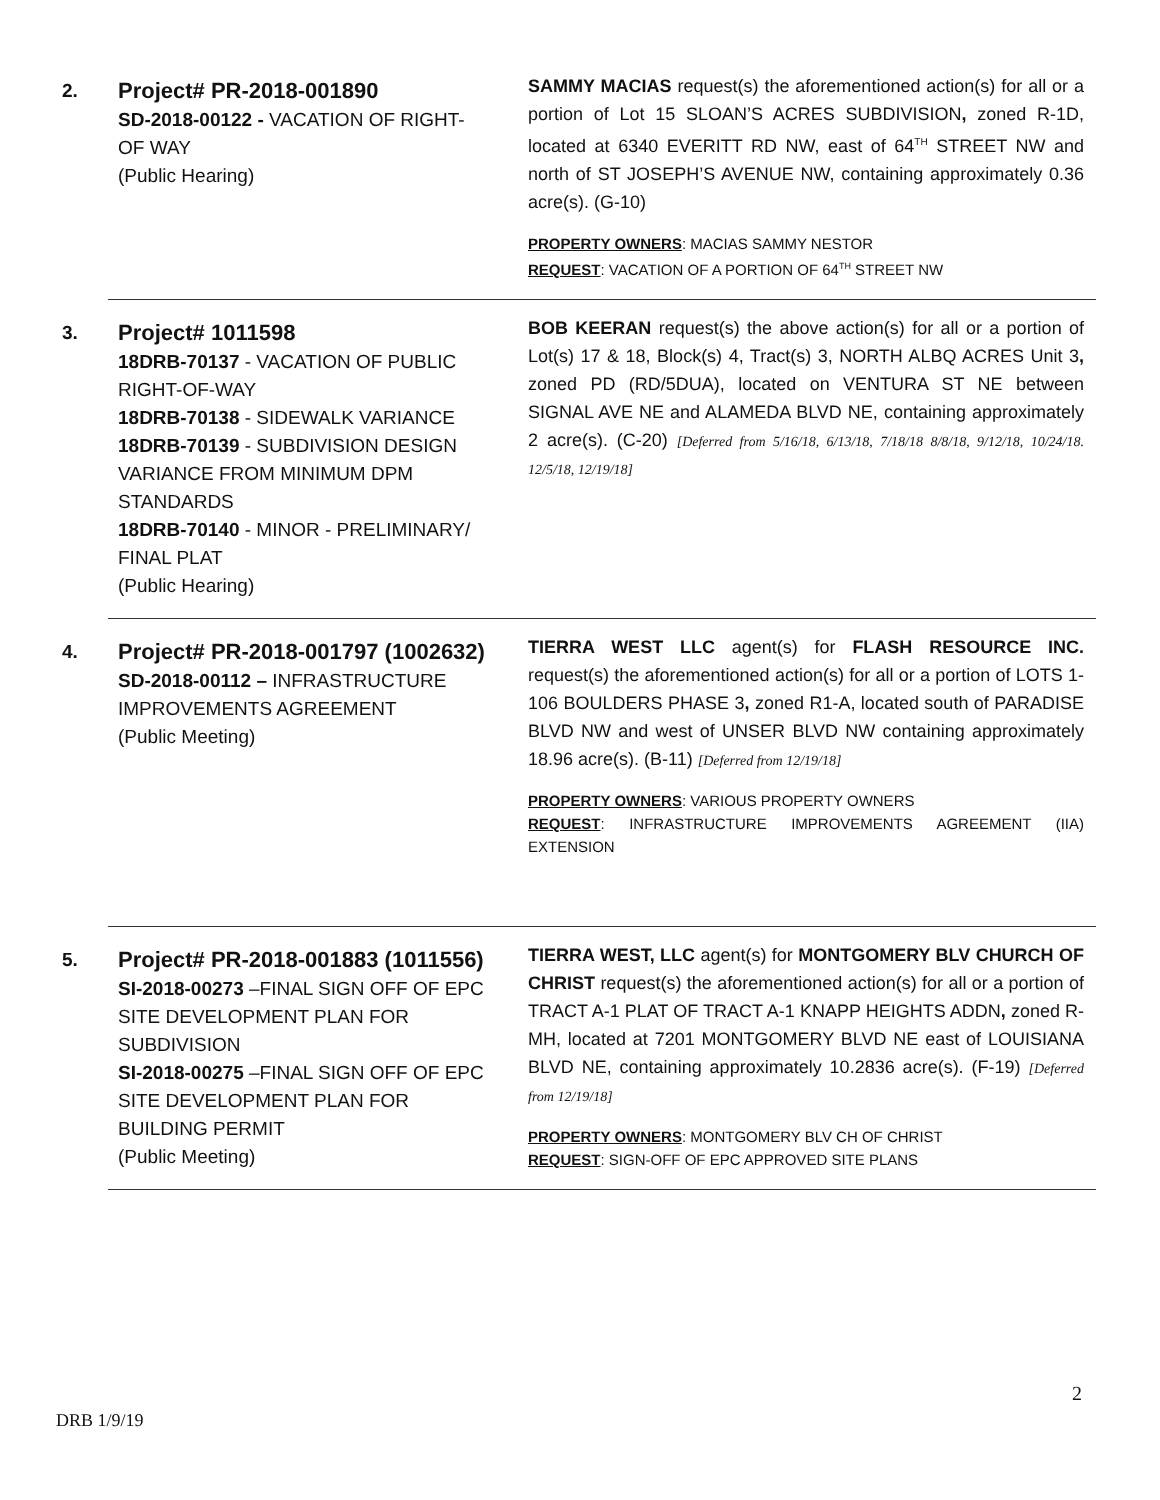2.
Project# PR-2018-001890
SD-2018-00122 - VACATION OF RIGHT-OF WAY
(Public Hearing)
SAMMY MACIAS request(s) the aforementioned action(s) for all or a portion of Lot 15 SLOAN’S ACRES SUBDIVISION, zoned R-1D, located at 6340 EVERITT RD NW, east of 64<sup>TH</sup> STREET NW and north of ST JOSEPH’S AVENUE NW, containing approximately 0.36 acre(s). (G-10)
PROPERTY OWNERS: MACIAS SAMMY NESTOR
REQUEST: VACATION OF A PORTION OF 64<sup>TH</sup> STREET NW
3.
Project# 1011598
18DRB-70137 - VACATION OF PUBLIC RIGHT-OF-WAY
18DRB-70138 - SIDEWALK VARIANCE
18DRB-70139 - SUBDIVISION DESIGN VARIANCE FROM MINIMUM DPM STANDARDS
18DRB-70140 - MINOR - PRELIMINARY/ FINAL PLAT
(Public Hearing)
BOB KEERAN request(s) the above action(s) for all or a portion of Lot(s) 17 & 18, Block(s) 4, Tract(s) 3, NORTH ALBQ ACRES Unit 3, zoned PD (RD/5DUA), located on VENTURA ST NE between SIGNAL AVE NE and ALAMEDA BLVD NE, containing approximately 2 acre(s). (C-20) [Deferred from 5/16/18, 6/13/18, 7/18/18 8/8/18, 9/12/18, 10/24/18. 12/5/18, 12/19/18]
4.
Project# PR-2018-001797 (1002632)
SD-2018-00112 – INFRASTRUCTURE IMPROVEMENTS AGREEMENT
(Public Meeting)
TIERRA WEST LLC agent(s) for FLASH RESOURCE INC. request(s) the aforementioned action(s) for all or a portion of LOTS 1-106 BOULDERS PHASE 3, zoned R1-A, located south of PARADISE BLVD NW and west of UNSER BLVD NW containing approximately 18.96 acre(s). (B-11) [Deferred from 12/19/18]
PROPERTY OWNERS: VARIOUS PROPERTY OWNERS
REQUEST: INFRASTRUCTURE IMPROVEMENTS AGREEMENT (IIA) EXTENSION
5.
Project# PR-2018-001883 (1011556)
SI-2018-00273 –FINAL SIGN OFF OF EPC SITE DEVELOPMENT PLAN FOR SUBDIVISION
SI-2018-00275 –FINAL SIGN OFF OF EPC SITE DEVELOPMENT PLAN FOR BUILDING PERMIT
(Public Meeting)
TIERRA WEST, LLC agent(s) for MONTGOMERY BLV CHURCH OF CHRIST request(s) the aforementioned action(s) for all or a portion of TRACT A-1 PLAT OF TRACT A-1 KNAPP HEIGHTS ADDN, zoned R-MH, located at 7201 MONTGOMERY BLVD NE east of LOUISIANA BLVD NE, containing approximately 10.2836 acre(s). (F-19) [Deferred from 12/19/18]
PROPERTY OWNERS: MONTGOMERY BLV CH OF CHRIST
REQUEST: SIGN-OFF OF EPC APPROVED SITE PLANS
2
DRB 1/9/19